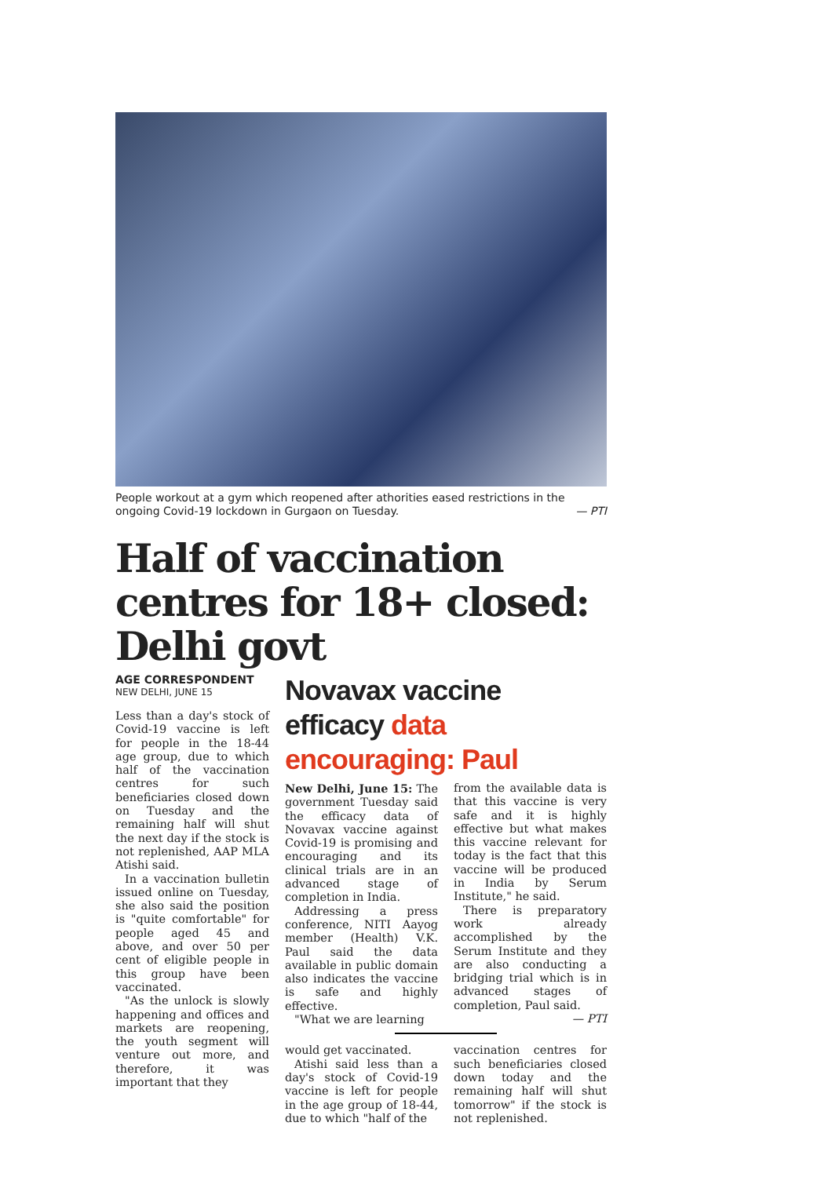People workout at a gym which reopened after athorities eased restrictions in the ongoing Covid-19 lockdown in Gurgaon on Tuesday. — PTI
Half of vaccination centres for 18+ closed: Delhi govt
AGE CORRESPONDENT
NEW DELHI, JUNE 15
Less than a day's stock of Covid-19 vaccine is left for people in the 18-44 age group, due to which half of the vaccination centres for such beneficiaries closed down on Tuesday and the remaining half will shut the next day if the stock is not replenished, AAP MLA Atishi said.
In a vaccination bulletin issued online on Tuesday, she also said the position is "quite comfortable" for people aged 45 and above, and over 50 per cent of eligible people in this group have been vaccinated.
"As the unlock is slowly happening and offices and markets are reopening, the youth segment will venture out more, and therefore, it was important that they
Novavax vaccine efficacy data encouraging: Paul
New Delhi, June 15: The government Tuesday said the efficacy data of Novavax vaccine against Covid-19 is promising and encouraging and its clinical trials are in an advanced stage of completion in India.
Addressing a press conference, NITI Aayog member (Health) V.K. Paul said the data available in public domain also indicates the vaccine is safe and highly effective.
"What we are learning
from the available data is that this vaccine is very safe and it is highly effective but what makes this vaccine relevant for today is the fact that this vaccine will be produced in India by Serum Institute," he said.
There is preparatory work already accomplished by the Serum Institute and they are also conducting a bridging trial which is in advanced stages of completion, Paul said.
— PTI
would get vaccinated.
Atishi said less than a day's stock of Covid-19 vaccine is left for people in the age group of 18-44, due to which "half of the
vaccination centres for such beneficiaries closed down today and the remaining half will shut tomorrow" if the stock is not replenished.